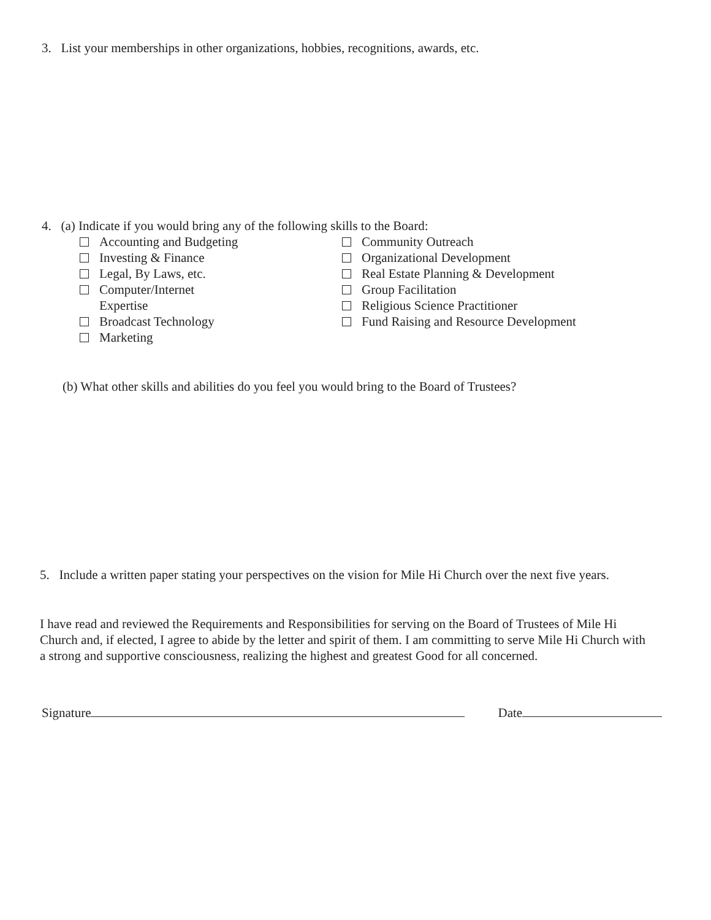3. List your memberships in other organizations, hobbies, recognitions, awards, etc.
4. (a) Indicate if you would bring any of the following skills to the Board:
Accounting and Budgeting
Investing & Finance
Legal, By Laws, etc.
Computer/Internet
Expertise
Broadcast Technology
Marketing
Community Outreach
Organizational Development
Real Estate Planning & Development
Group Facilitation
Religious Science Practitioner
Fund Raising and Resource Development
(b) What other skills and abilities do you feel you would bring to the Board of Trustees?
5. Include a written paper stating your perspectives on the vision for Mile Hi Church over the next five years.
I have read and reviewed the Requirements and Responsibilities for serving on the Board of Trustees of Mile Hi Church and, if elected, I agree to abide by the letter and spirit of them. I am committing to serve Mile Hi Church with a strong and supportive consciousness, realizing the highest and greatest Good for all concerned.
Signature Date